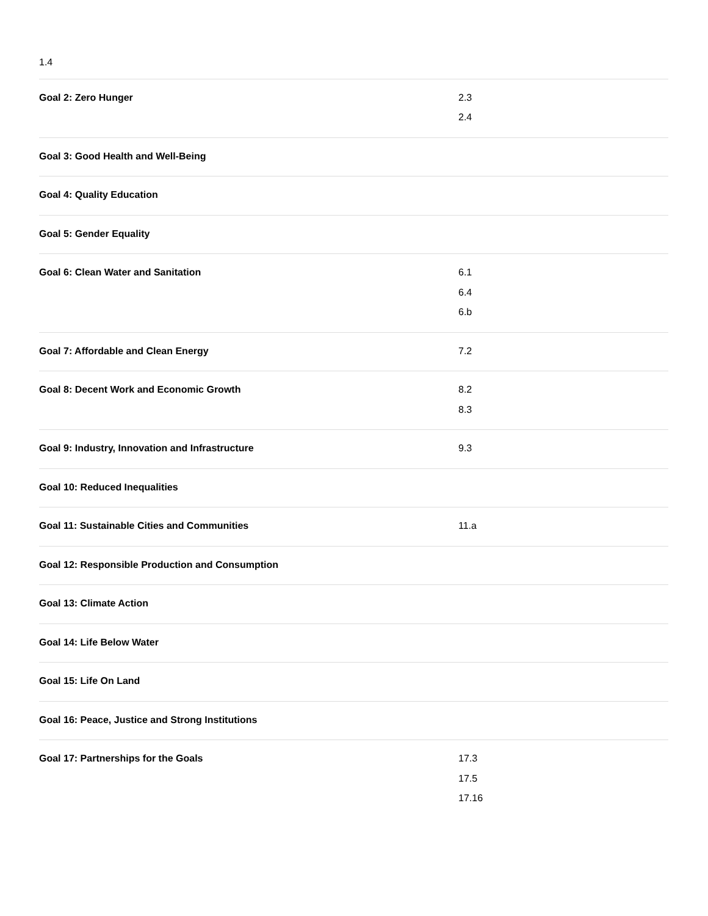| 1.4 | |
| Goal 2: Zero Hunger | 2.3 2.4 |
| Goal 3: Good Health and Well-Being | |
| Goal 4: Quality Education | |
| Goal 5: Gender Equality | |
| Goal 6: Clean Water and Sanitation | 6.1 6.4 6.b |
| Goal 7: Affordable and Clean Energy | 7.2 |
| Goal 8: Decent Work and Economic Growth | 8.2 8.3 |
| Goal 9: Industry, Innovation and Infrastructure | 9.3 |
| Goal 10: Reduced Inequalities | |
| Goal 11: Sustainable Cities and Communities | 11.a |
| Goal 12: Responsible Production and Consumption | |
| Goal 13: Climate Action | |
| Goal 14: Life Below Water | |
| Goal 15: Life On Land | |
| Goal 16: Peace, Justice and Strong Institutions | |
| Goal 17: Partnerships for the Goals | 17.3 17.5 17.16 |